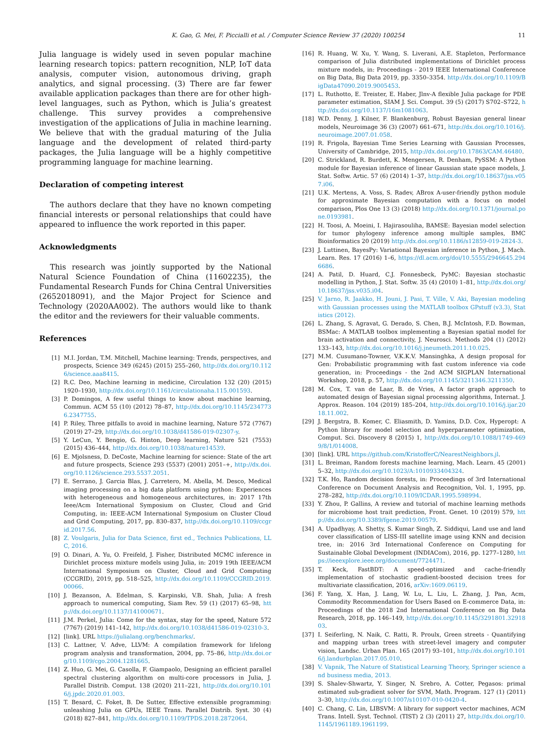K. Gao, G. Mei, F. Piccialli et al. / Computer Science Review 37 (2020) 100254 11
Julia language is widely used in seven popular machine learning research topics: pattern recognition, NLP, IoT data analysis, computer vision, autonomous driving, graph analytics, and signal processing. (3) There are far fewer available application packages than there are for other high-level languages, such as Python, which is Julia’s greatest challenge. This survey provides a comprehensive investigation of the applications of Julia in machine learning. We believe that with the gradual maturing of the Julia language and the development of related third-party packages, the Julia language will be a highly competitive programming language for machine learning.
Declaration of competing interest
The authors declare that they have no known competing financial interests or personal relationships that could have appeared to influence the work reported in this paper.
Acknowledgments
This research was jointly supported by the National Natural Science Foundation of China (11602235), the Fundamental Research Funds for China Central Universities (2652018091), and the Major Project for Science and Technology (2020AA002). The authors would like to thank the editor and the reviewers for their valuable comments.
References
[1] M.I. Jordan, T.M. Mitchell, Machine learning: Trends, perspectives, and prospects, Science 349 (6245) (2015) 255–260, http://dx.doi.org/10.1126/science.aaa8415.
[2] R.C. Deo, Machine learning in medicine, Circulation 132 (20) (2015) 1920–1930, http://dx.doi.org/10.1161/circulationaha.115.001593.
[3] P. Domingos, A few useful things to know about machine learning, Commun. ACM 55 (10) (2012) 78–87, http://dx.doi.org/10.1145/2347736.2347755.
[4] P. Riley, Three pitfalls to avoid in machine learning, Nature 572 (7767) (2019) 27–29, http://dx.doi.org/10.1038/d41586-019-02307-y.
[5] Y. LeCun, Y. Bengio, G. Hinton, Deep learning, Nature 521 (7553) (2015) 436–444, http://dx.doi.org/10.1038/nature14539.
[6] E. Mjolsness, D. DeCoste, Machine learning for science: State of the art and future prospects, Science 293 (5537) (2001) 2051–+, http://dx.doi.org/10.1126/science.293.5537.2051.
[7] E. Serrano, J. Garcia Blas, J. Carretero, M. Abella, M. Desco, Medical imaging processing on a big data platform using python: Experiences with heterogeneous and homogeneous architectures, in: 2017 17th Ieee/Acm International Symposium on Cluster, Cloud and Grid Computing, in: IEEE-ACM International Symposium on Cluster Cloud and Grid Computing, 2017, pp. 830–837, http://dx.doi.org/10.1109/ccgrid.2017.56.
[8] Z. Voulgaris, Julia for Data Science, first ed., Technics Publications, LLC, 2016.
[9] O. Dinari, A. Yu, O. Freifeld, J. Fisher, Distributed MCMC inference in Dirichlet process mixture models using Julia, in: 2019 19th IEEE/ACM International Symposium on Cluster, Cloud and Grid Computing (CCGRID), 2019, pp. 518–525, http://dx.doi.org/10.1109/CCGRID.2019.00066.
[10] J. Bezanson, A. Edelman, S. Karpinski, V.B. Shah, Julia: A fresh approach to numerical computing, Siam Rev. 59 (1) (2017) 65–98, http://dx.doi.org/10.1137/141000671.
[11] J.M. Perkel, Julia: Come for the syntax, stay for the speed, Nature 572 (7767) (2019) 141–142, http://dx.doi.org/10.1038/d41586-019-02310-3.
[12] [link]. URL https://julialang.org/benchmarks/.
[13] C. Lattner, V. Adve, LLVM: A compilation framework for lifelong program analysis and transformation, 2004, pp. 75–86, http://dx.doi.org/10.1109/cgo.2004.1281665.
[14] Z. Huo, G. Mei, G. Casolla, F. Giampaolo, Designing an efficient parallel spectral clustering algorithm on multi-core processors in Julia, J. Parallel Distrib. Comput. 138 (2020) 211–221, http://dx.doi.org/10.1016/j.jpdc.2020.01.003.
[15] T. Besard, C. Foket, B. De Sutter, Effective extensible programming: unleashing Julia on GPUs, IEEE Trans. Parallel Distrib. Syst. 30 (4) (2018) 827–841, http://dx.doi.org/10.1109/TPDS.2018.2872064.
[16] R. Huang, W. Xu, Y. Wang, S. Liverani, A.E. Stapleton, Performance comparison of Julia distributed implementations of Dirichlet process mixture models, in: Proceedings - 2019 IEEE International Conference on Big Data, Big Data 2019, pp. 3350–3354. http://dx.doi.org/10.1109/BigData47090.2019.9005453.
[17] L. Ruthotto, E. Treister, E. Haber, Jlnv-A flexible Julia package for PDE parameter estimation, SIAM J. Sci. Comput. 39 (5) (2017) S702–S722, http://dx.doi.org/10.1137/16m1081063.
[18] W.D. Penny, J. Kilner, F. Blankenburg, Robust Bayesian general linear models, Neuroimage 36 (3) (2007) 661–671, http://dx.doi.org/10.1016/j.neuroimage.2007.01.058.
[19] R. Frigola, Bayesian Time Series Learning with Gaussian Processes, University of Cambridge, 2015, http://dx.doi.org/10.17863/CAM.46480.
[20] C. Strickland, R. Burdett, K. Mengersen, R. Denham, PySSM: A Python module for Bayesian inference of linear Gaussian state space models, J. Stat. Softw. Artic. 57 (6) (2014) 1–37, http://dx.doi.org/10.18637/jss.v057.i06.
[21] U.K. Mertens, A. Voss, S. Radev, ABrox A-user-friendly python module for approximate Bayesian computation with a focus on model comparison, Plos One 13 (3) (2018) http://dx.doi.org/10.1371/journal.pone.0193981.
[22] H. Toosi, A. Moeini, I. Hajirasouliha, BAMSE: Bayesian model selection for tumor phylogeny inference among multiple samples, BMC Bioinformatics 20 (2019) http://dx.doi.org/10.1186/s12859-019-2824-3.
[23] J. Luttinen, BayesPy: Variational Bayesian inference in Python, J. Mach. Learn. Res. 17 (2016) 1–6, https://dl.acm.org/doi/10.5555/2946645.2946686.
[24] A. Patil, D. Huard, C.J. Fonnesbeck, PyMC: Bayesian stochastic modelling in Python, J. Stat. Softw. 35 (4) (2010) 1–81, http://dx.doi.org/10.18637/jss.v035.i04.
[25] V. Jarno, R. Jaakko, H. Jouni, J. Pasi, T. Ville, V. Aki, Bayesian modeling with Gaussian processes using the MATLAB toolbox GPstuff (v3.3), Statistics (2012).
[26] L. Zhang, S. Agravat, G. Derado, S. Chen, B.J. McIntosh, F.D. Bowman, BSMac: A MATLAB toolbox implementing a Bayesian spatial model for brain activation and connectivity, J. Neurosci. Methods 204 (1) (2012) 133–143, http://dx.doi.org/10.1016/j.jneumeth.2011.10.025.
[27] M.M. Cusumano-Towner, V.K.K.V. Mansinghka, A design proposal for Gen: Probabilistic programming with fast custom inference via code generation, in: Proceedings - the 2nd ACM SIGPLAN International Workshop, 2018, p. 57, http://dx.doi.org/10.1145/3211346.3211350.
[28] M. Cox, T. van de Laar, B. de Vries, A factor graph approach to automated design of Bayesian signal processing algorithms, Internat. J. Approx. Reason. 104 (2019) 185–204, http://dx.doi.org/10.1016/j.ijar.2018.11.002.
[29] J. Bergstra, B. Komer, C. Eliasmith, D. Yamins, D.D. Cox, Hyperopt: A Python library for model selection and hyperparameter optimization, Comput. Sci. Discovery 8 (2015) 1, http://dx.doi.org/10.1088/1749-4699/8/1/014008.
[30] [link]. URL https://github.com/KristofferC/NearestNeighbors.jl.
[31] L. Breiman, Random forests machine learning, Mach. Learn. 45 (2001) 5–32, http://dx.doi.org/10.1023/A:1010933404324.
[32] T.K. Ho, Random decision forests, in: Proceedings of 3rd International Conference on Document Analysis and Recognition, Vol. 1, 1995, pp. 278–282, http://dx.doi.org/10.1109/ICDAR.1995.598994.
[33] Y. Zhou, P. Gallins, A review and tutorial of machine learning methods for microbiome host trait prediction, Front. Genet. 10 (2019) 579, http://dx.doi.org/10.3389/fgene.2019.00579.
[34] A. Upadhyay, A. Shetty, S. Kumar Singh, Z. Siddiqui, Land use and land cover classification of LISS-III satellite image using KNN and decision tree, in: 2016 3rd International Conference on Computing for Sustainable Global Development (INDIACom), 2016, pp. 1277–1280, https://ieeexplore.ieee.org/document/7724471.
[35] T. Keck, FastBDT: A speed-optimized and cache-friendly implementation of stochastic gradient-boosted decision trees for multivariate classification, 2016, arXiv:1609.06119.
[36] F. Yang, X. Han, J. Lang, W. Lu, L. Liu, L. Zhang, J. Pan, Acm, Commodity Recommendation for Users Based on E-commerce Data, in: Proceedings of the 2018 2nd International Conference on Big Data Research, 2018, pp. 146–149, http://dx.doi.org/10.1145/3291801.3291803.
[37] I. Seiferling, N. Naik, C. Ratti, R. Proulx, Green streets - Quantifying and mapping urban trees with street-level imagery and computer vision, Landsc. Urban Plan. 165 (2017) 93–101, http://dx.doi.org/10.1016/j.landurbplan.2017.05.010.
[38] V. Vapnik, The Nature of Statistical Learning Theory, Springer science and business media, 2013.
[39] S. Shalev-Shwartz, Y. Singer, N. Srebro, A. Cotter, Pegasos: primal estimated sub-gradient solver for SVM, Math. Program. 127 (1) (2011) 3–30, http://dx.doi.org/10.1007/s10107-010-0420-4.
[40] C. Chang, C. Lin, LIBSVM: A library for support vector machines, ACM Trans. Intell. Syst. Technol. (TIST) 2 (3) (2011) 27, http://dx.doi.org/10.1145/1961189.1961199.